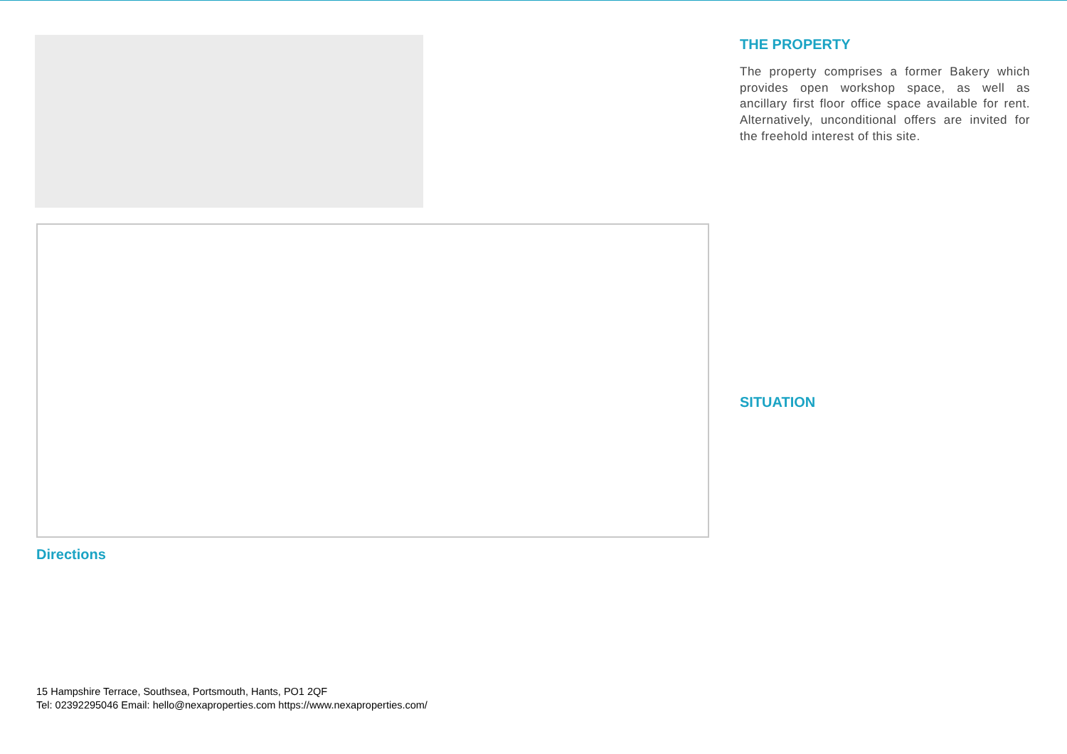Directions
THE PROPERTY
The property comprises a former Bakery which provides open workshop space, as well as ancillary first floor office space available for rent. Alternatively, unconditional offers are invited for the freehold interest of this site.
SITUATION
15 Hampshire Terrace, Southsea, Portsmouth, Hants, PO1 2QF
Tel: 02392295046 Email: hello@nexaproperties.com https://www.nexaproperties.com/